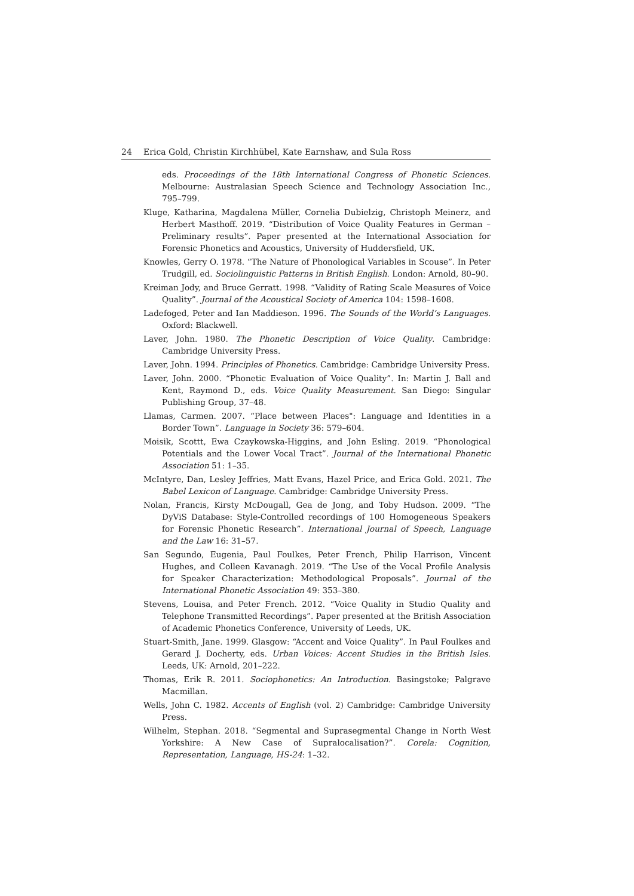24 Erica Gold, Christin Kirchhübel, Kate Earnshaw, and Sula Ross
eds. Proceedings of the 18th International Congress of Phonetic Sciences. Melbourne: Australasian Speech Science and Technology Association Inc., 795–799.
Kluge, Katharina, Magdalena Müller, Cornelia Dubielzig, Christoph Meinerz, and Herbert Masthoff. 2019. “Distribution of Voice Quality Features in German – Preliminary results”. Paper presented at the International Association for Forensic Phonetics and Acoustics, University of Huddersfield, UK.
Knowles, Gerry O. 1978. “The Nature of Phonological Variables in Scouse”. In Peter Trudgill, ed. Sociolinguistic Patterns in British English. London: Arnold, 80–90.
Kreiman Jody, and Bruce Gerratt. 1998. “Validity of Rating Scale Measures of Voice Quality”. Journal of the Acoustical Society of America 104: 1598–1608.
Ladefoged, Peter and Ian Maddieson. 1996. The Sounds of the World’s Languages. Oxford: Blackwell.
Laver, John. 1980. The Phonetic Description of Voice Quality. Cambridge: Cambridge University Press.
Laver, John. 1994. Principles of Phonetics. Cambridge: Cambridge University Press.
Laver, John. 2000. “Phonetic Evaluation of Voice Quality”. In: Martin J. Ball and Kent, Raymond D., eds. Voice Quality Measurement. San Diego: Singular Publishing Group, 37–48.
Llamas, Carmen. 2007. “Place between Places": Language and Identities in a Border Town”. Language in Society 36: 579–604.
Moisik, Scottt, Ewa Czaykowska-Higgins, and John Esling. 2019. “Phonological Potentials and the Lower Vocal Tract”. Journal of the International Phonetic Association 51: 1–35.
McIntyre, Dan, Lesley Jeffries, Matt Evans, Hazel Price, and Erica Gold. 2021. The Babel Lexicon of Language. Cambridge: Cambridge University Press.
Nolan, Francis, Kirsty McDougall, Gea de Jong, and Toby Hudson. 2009. “The DyViS Database: Style-Controlled recordings of 100 Homogeneous Speakers for Forensic Phonetic Research”. International Journal of Speech, Language and the Law 16: 31–57.
San Segundo, Eugenia, Paul Foulkes, Peter French, Philip Harrison, Vincent Hughes, and Colleen Kavanagh. 2019. “The Use of the Vocal Profile Analysis for Speaker Characterization: Methodological Proposals”. Journal of the International Phonetic Association 49: 353–380.
Stevens, Louisa, and Peter French. 2012. “Voice Quality in Studio Quality and Telephone Transmitted Recordings”. Paper presented at the British Association of Academic Phonetics Conference, University of Leeds, UK.
Stuart-Smith, Jane. 1999. Glasgow: “Accent and Voice Quality”. In Paul Foulkes and Gerard J. Docherty, eds. Urban Voices: Accent Studies in the British Isles. Leeds, UK: Arnold, 201–222.
Thomas, Erik R. 2011. Sociophonetics: An Introduction. Basingstoke; Palgrave Macmillan.
Wells, John C. 1982. Accents of English (vol. 2) Cambridge: Cambridge University Press.
Wilhelm, Stephan. 2018. “Segmental and Suprasegmental Change in North West Yorkshire: A New Case of Supralocalisation?”. Corela: Cognition, Representation, Language, HS-24: 1–32.